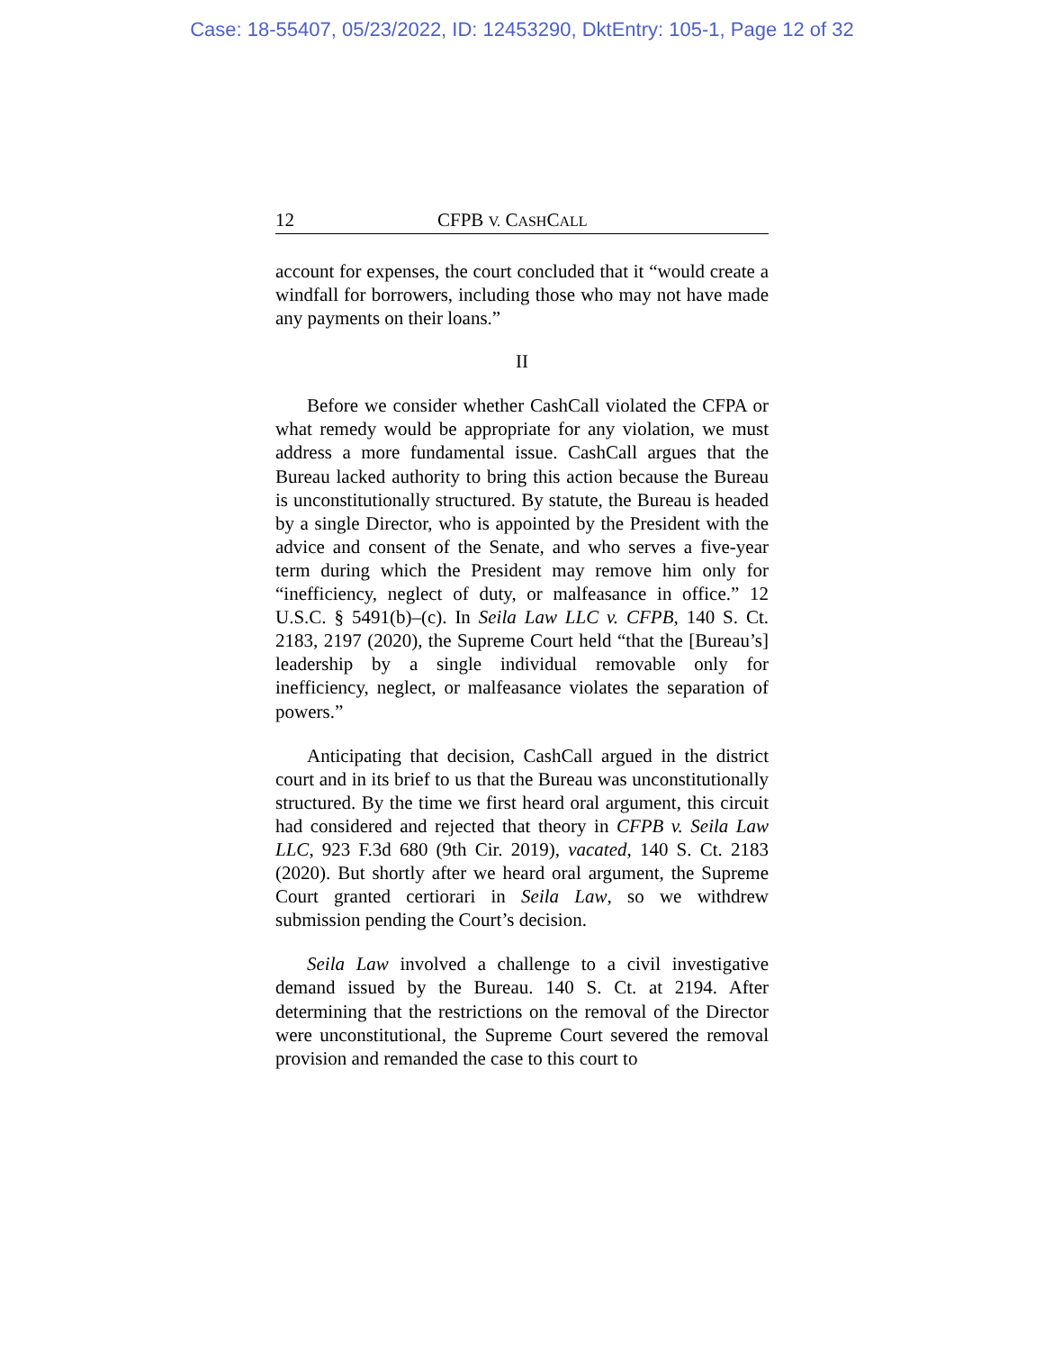Case: 18-55407, 05/23/2022, ID: 12453290, DktEntry: 105-1, Page 12 of 32
12 CFPB V. CASHCALL
account for expenses, the court concluded that it “would create a windfall for borrowers, including those who may not have made any payments on their loans.”
II
Before we consider whether CashCall violated the CFPA or what remedy would be appropriate for any violation, we must address a more fundamental issue. CashCall argues that the Bureau lacked authority to bring this action because the Bureau is unconstitutionally structured. By statute, the Bureau is headed by a single Director, who is appointed by the President with the advice and consent of the Senate, and who serves a five-year term during which the President may remove him only for “inefficiency, neglect of duty, or malfeasance in office.” 12 U.S.C. § 5491(b)–(c). In Seila Law LLC v. CFPB, 140 S. Ct. 2183, 2197 (2020), the Supreme Court held “that the [Bureau’s] leadership by a single individual removable only for inefficiency, neglect, or malfeasance violates the separation of powers.”
Anticipating that decision, CashCall argued in the district court and in its brief to us that the Bureau was unconstitutionally structured. By the time we first heard oral argument, this circuit had considered and rejected that theory in CFPB v. Seila Law LLC, 923 F.3d 680 (9th Cir. 2019), vacated, 140 S. Ct. 2183 (2020). But shortly after we heard oral argument, the Supreme Court granted certiorari in Seila Law, so we withdrew submission pending the Court’s decision.
Seila Law involved a challenge to a civil investigative demand issued by the Bureau. 140 S. Ct. at 2194. After determining that the restrictions on the removal of the Director were unconstitutional, the Supreme Court severed the removal provision and remanded the case to this court to